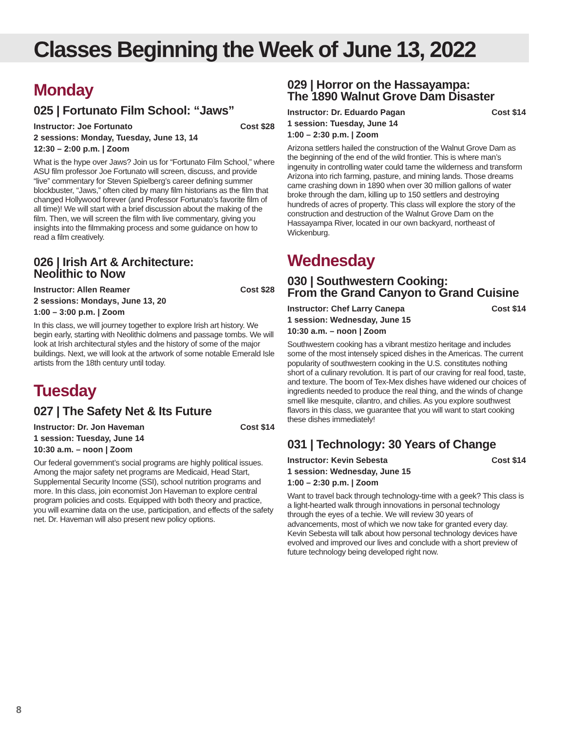Classes Beginning the Week of June 13, 2022
Monday
025 | Fortunato Film School: “Jaws”
Instructor: Joe Fortunato Cost $28
2 sessions: Monday, Tuesday, June 13, 14
12:30 – 2:00 p.m. | Zoom
What is the hype over Jaws? Join us for “Fortunato Film School,” where ASU film professor Joe Fortunato will screen, discuss, and provide “live” commentary for Steven Spielberg’s career defining summer blockbuster, “Jaws,” often cited by many film historians as the film that changed Hollywood forever (and Professor Fortunato’s favorite film of all time)! We will start with a brief discussion about the making of the film. Then, we will screen the film with live commentary, giving you insights into the filmmaking process and some guidance on how to read a film creatively.
026 | Irish Art & Architecture:
Neolithic to Now
Instructor: Allen Reamer Cost $28
2 sessions: Mondays, June 13, 20
1:00 – 3:00 p.m. | Zoom
In this class, we will journey together to explore Irish art history. We begin early, starting with Neolithic dolmens and passage tombs. We will look at Irish architectural styles and the history of some of the major buildings. Next, we will look at the artwork of some notable Emerald Isle artists from the 18th century until today.
Tuesday
027 | The Safety Net & Its Future
Instructor: Dr. Jon Haveman Cost $14
1 session: Tuesday, June 14
10:30 a.m. – noon | Zoom
Our federal government’s social programs are highly political issues. Among the major safety net programs are Medicaid, Head Start, Supplemental Security Income (SSI), school nutrition programs and more. In this class, join economist Jon Haveman to explore central program policies and costs. Equipped with both theory and practice, you will examine data on the use, participation, and effects of the safety net. Dr. Haveman will also present new policy options.
029 | Horror on the Hassayampa:
The 1890 Walnut Grove Dam Disaster
Instructor: Dr. Eduardo Pagan Cost $14
1 session: Tuesday, June 14
1:00 – 2:30 p.m. | Zoom
Arizona settlers hailed the construction of the Walnut Grove Dam as the beginning of the end of the wild frontier. This is where man’s ingenuity in controlling water could tame the wilderness and transform Arizona into rich farming, pasture, and mining lands. Those dreams came crashing down in 1890 when over 30 million gallons of water broke through the dam, killing up to 150 settlers and destroying hundreds of acres of property. This class will explore the story of the construction and destruction of the Walnut Grove Dam on the Hassayampa River, located in our own backyard, northeast of Wickenburg.
Wednesday
030 | Southwestern Cooking:
From the Grand Canyon to Grand Cuisine
Instructor: Chef Larry Canepa Cost $14
1 session: Wednesday, June 15
10:30 a.m. – noon | Zoom
Southwestern cooking has a vibrant mestizo heritage and includes some of the most intensely spiced dishes in the Americas. The current popularity of southwestern cooking in the U.S. constitutes nothing short of a culinary revolution. It is part of our craving for real food, taste, and texture. The boom of Tex-Mex dishes have widened our choices of ingredients needed to produce the real thing, and the winds of change smell like mesquite, cilantro, and chilies. As you explore southwest flavors in this class, we guarantee that you will want to start cooking these dishes immediately!
031 | Technology: 30 Years of Change
Instructor: Kevin Sebesta Cost $14
1 session: Wednesday, June 15
1:00 – 2:30 p.m. | Zoom
Want to travel back through technology-time with a geek? This class is a light-hearted walk through innovations in personal technology through the eyes of a techie. We will review 30 years of advancements, most of which we now take for granted every day. Kevin Sebesta will talk about how personal technology devices have evolved and improved our lives and conclude with a short preview of future technology being developed right now.
8